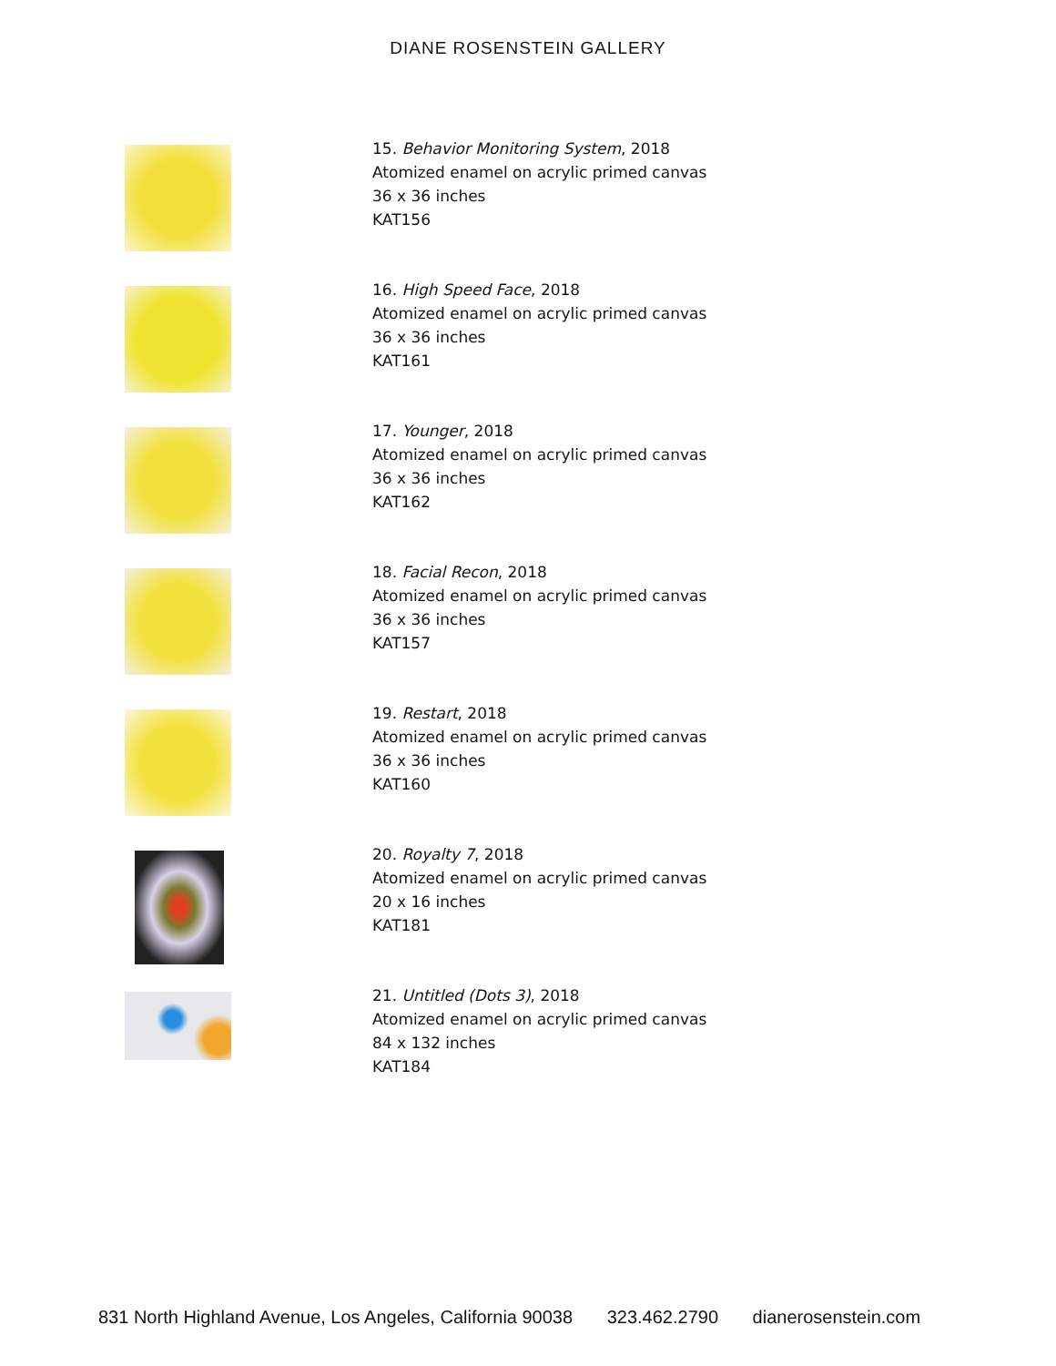DIANE ROSENSTEIN GALLERY
15. Behavior Monitoring System, 2018
Atomized enamel on acrylic primed canvas
36 x 36 inches
KAT156
16. High Speed Face, 2018
Atomized enamel on acrylic primed canvas
36 x 36 inches
KAT161
17. Younger, 2018
Atomized enamel on acrylic primed canvas
36 x 36 inches
KAT162
18. Facial Recon, 2018
Atomized enamel on acrylic primed canvas
36 x 36 inches
KAT157
19. Restart, 2018
Atomized enamel on acrylic primed canvas
36 x 36 inches
KAT160
20. Royalty 7, 2018
Atomized enamel on acrylic primed canvas
20 x 16 inches
KAT181
21. Untitled (Dots 3), 2018
Atomized enamel on acrylic primed canvas
84 x 132 inches
KAT184
831 North Highland Avenue, Los Angeles, California 90038 323.462.2790 dianerosenstein.com